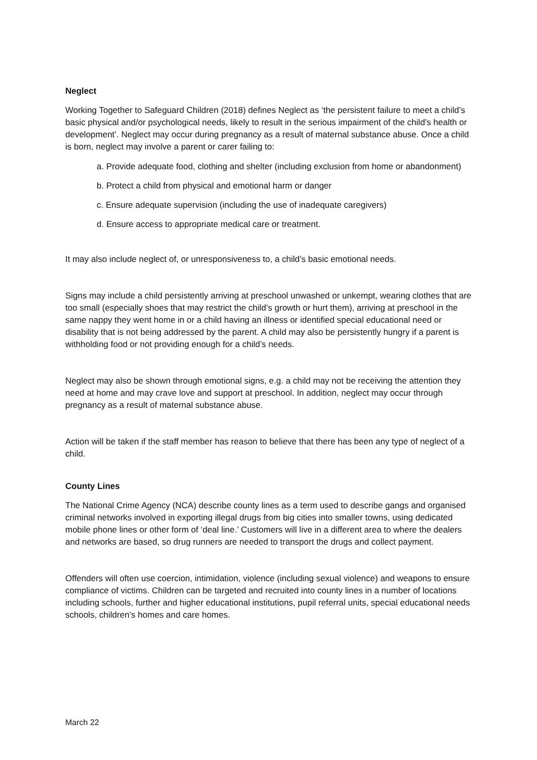Neglect
Working Together to Safeguard Children (2018) defines Neglect as ‘the persistent failure to meet a child’s basic physical and/or psychological needs, likely to result in the serious impairment of the child’s health or development’. Neglect may occur during pregnancy as a result of maternal substance abuse. Once a child is born, neglect may involve a parent or carer failing to:
a. Provide adequate food, clothing and shelter (including exclusion from home or abandonment)
b. Protect a child from physical and emotional harm or danger
c. Ensure adequate supervision (including the use of inadequate caregivers)
d. Ensure access to appropriate medical care or treatment.
It may also include neglect of, or unresponsiveness to, a child’s basic emotional needs.
Signs may include a child persistently arriving at preschool unwashed or unkempt, wearing clothes that are too small (especially shoes that may restrict the child’s growth or hurt them), arriving at preschool in the same nappy they went home in or a child having an illness or identified special educational need or disability that is not being addressed by the parent. A child may also be persistently hungry if a parent is withholding food or not providing enough for a child’s needs.
Neglect may also be shown through emotional signs, e.g. a child may not be receiving the attention they need at home and may crave love and support at preschool. In addition, neglect may occur through pregnancy as a result of maternal substance abuse.
Action will be taken if the staff member has reason to believe that there has been any type of neglect of a child.
County Lines
The National Crime Agency (NCA) describe county lines as a term used to describe gangs and organised criminal networks involved in exporting illegal drugs from big cities into smaller towns, using dedicated mobile phone lines or other form of ‘deal line.’ Customers will live in a different area to where the dealers and networks are based, so drug runners are needed to transport the drugs and collect payment.
Offenders will often use coercion, intimidation, violence (including sexual violence) and weapons to ensure compliance of victims. Children can be targeted and recruited into county lines in a number of locations including schools, further and higher educational institutions, pupil referral units, special educational needs schools, children’s homes and care homes.
March 22